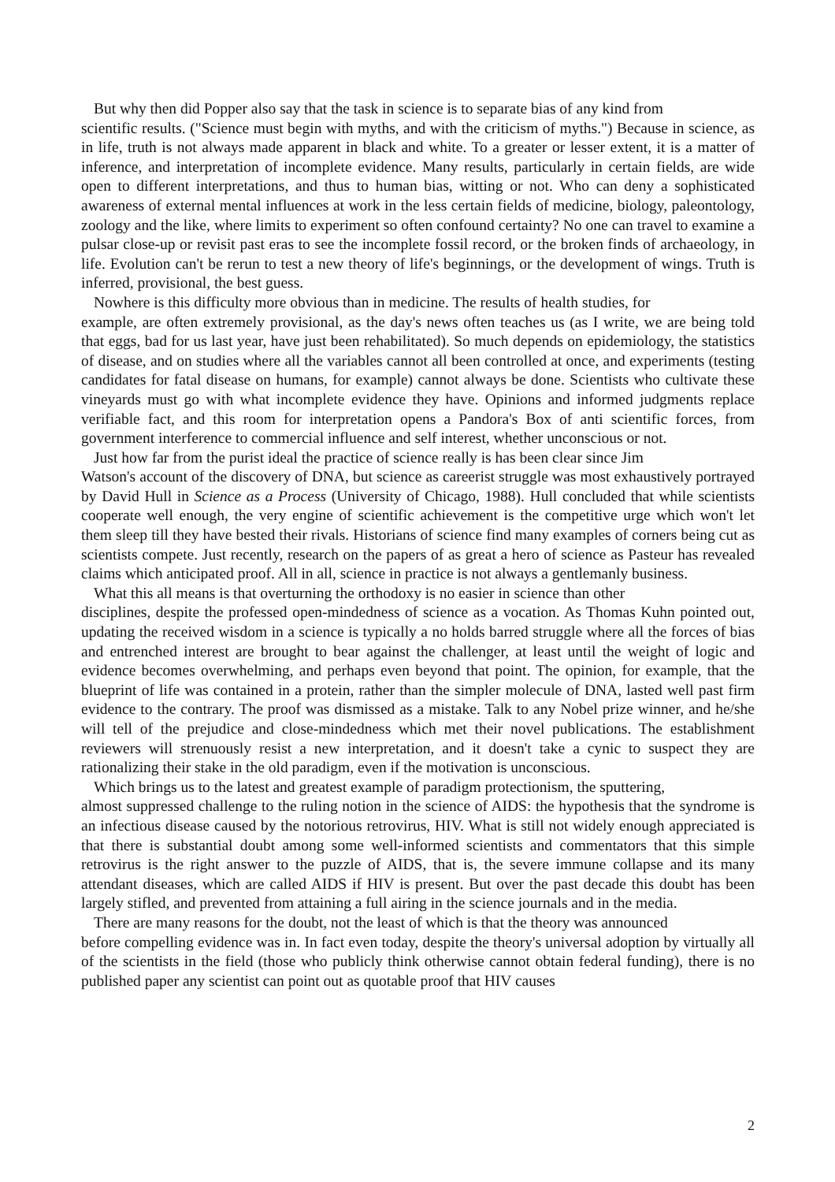But why then did Popper also say that the task in science is to separate bias of any kind from
scientific results. ("Science must begin with myths, and with the criticism of myths.") Because in science, as in life, truth is not always made apparent in black and white. To a greater or lesser extent, it is a matter of inference, and interpretation of incomplete evidence. Many results, particularly in certain fields, are wide open to different interpretations, and thus to human bias, witting or not. Who can deny a sophisticated awareness of external mental influences at work in the less certain fields of medicine, biology, paleontology, zoology and the like, where limits to experiment so often confound certainty? No one can travel to examine a pulsar close-up or revisit past eras to see the incomplete fossil record, or the broken finds of archaeology, in life. Evolution can't be rerun to test a new theory of life's beginnings, or the development of wings. Truth is inferred, provisional, the best guess.
Nowhere is this difficulty more obvious than in medicine. The results of health studies, for
example, are often extremely provisional, as the day's news often teaches us (as I write, we are being told that eggs, bad for us last year, have just been rehabilitated). So much depends on epidemiology, the statistics of disease, and on studies where all the variables cannot all been controlled at once, and experiments (testing candidates for fatal disease on humans, for example) cannot always be done. Scientists who cultivate these vineyards must go with what incomplete evidence they have. Opinions and informed judgments replace verifiable fact, and this room for interpretation opens a Pandora's Box of anti scientific forces, from government interference to commercial influence and self interest, whether unconscious or not.
Just how far from the purist ideal the practice of science really is has been clear since Jim
Watson's account of the discovery of DNA, but science as careerist struggle was most exhaustively portrayed by David Hull in Science as a Process (University of Chicago, 1988). Hull concluded that while scientists cooperate well enough, the very engine of scientific achievement is the competitive urge which won't let them sleep till they have bested their rivals. Historians of science find many examples of corners being cut as scientists compete. Just recently, research on the papers of as great a hero of science as Pasteur has revealed claims which anticipated proof. All in all, science in practice is not always a gentlemanly business.
What this all means is that overturning the orthodoxy is no easier in science than other
disciplines, despite the professed open-mindedness of science as a vocation. As Thomas Kuhn pointed out, updating the received wisdom in a science is typically a no holds barred struggle where all the forces of bias and entrenched interest are brought to bear against the challenger, at least until the weight of logic and evidence becomes overwhelming, and perhaps even beyond that point. The opinion, for example, that the blueprint of life was contained in a protein, rather than the simpler molecule of DNA, lasted well past firm evidence to the contrary. The proof was dismissed as a mistake. Talk to any Nobel prize winner, and he/she will tell of the prejudice and close-mindedness which met their novel publications. The establishment reviewers will strenuously resist a new interpretation, and it doesn't take a cynic to suspect they are rationalizing their stake in the old paradigm, even if the motivation is unconscious.
Which brings us to the latest and greatest example of paradigm protectionism, the sputtering,
almost suppressed challenge to the ruling notion in the science of AIDS: the hypothesis that the syndrome is an infectious disease caused by the notorious retrovirus, HIV. What is still not widely enough appreciated is that there is substantial doubt among some well-informed scientists and commentators that this simple retrovirus is the right answer to the puzzle of AIDS, that is, the severe immune collapse and its many attendant diseases, which are called AIDS if HIV is present. But over the past decade this doubt has been largely stifled, and prevented from attaining a full airing in the science journals and in the media.
There are many reasons for the doubt, not the least of which is that the theory was announced
before compelling evidence was in. In fact even today, despite the theory's universal adoption by virtually all of the scientists in the field (those who publicly think otherwise cannot obtain federal funding), there is no published paper any scientist can point out as quotable proof that HIV causes
2